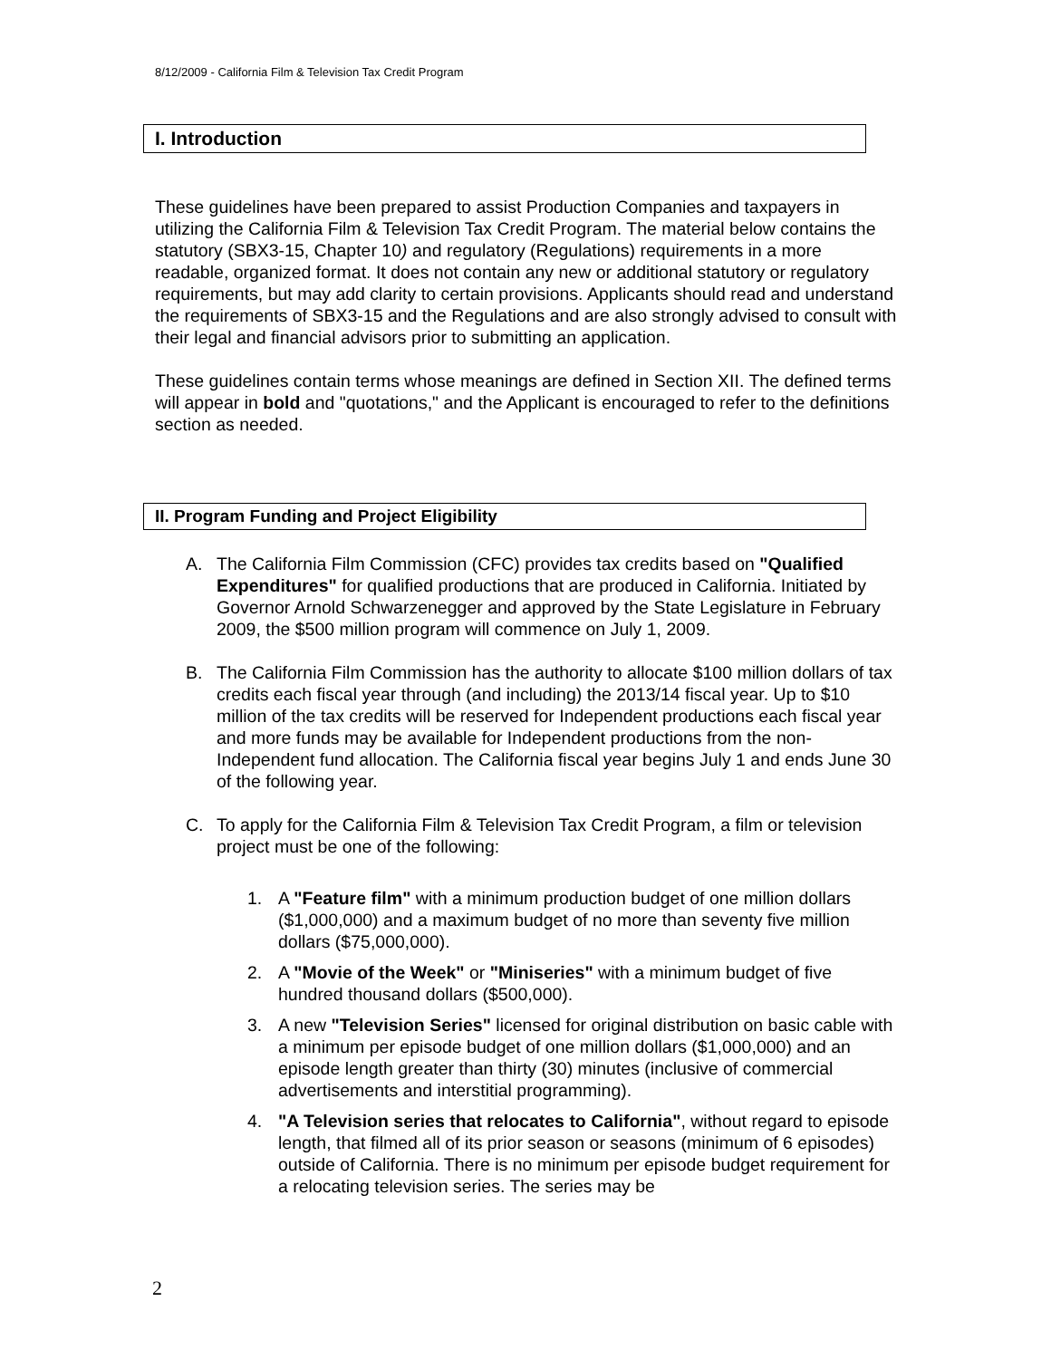8/12/2009 - California Film & Television Tax Credit Program
I. Introduction
These guidelines have been prepared to assist Production Companies and taxpayers in utilizing the California Film & Television Tax Credit Program. The material below contains the statutory (SBX3-15, Chapter 10) and regulatory (Regulations) requirements in a more readable, organized format. It does not contain any new or additional statutory or regulatory requirements, but may add clarity to certain provisions. Applicants should read and understand the requirements of SBX3-15 and the Regulations and are also strongly advised to consult with their legal and financial advisors prior to submitting an application.
These guidelines contain terms whose meanings are defined in Section XII. The defined terms will appear in bold and "quotations," and the Applicant is encouraged to refer to the definitions section as needed.
II. Program Funding and Project Eligibility
A. The California Film Commission (CFC) provides tax credits based on "Qualified Expenditures" for qualified productions that are produced in California. Initiated by Governor Arnold Schwarzenegger and approved by the State Legislature in February 2009, the $500 million program will commence on July 1, 2009.
B. The California Film Commission has the authority to allocate $100 million dollars of tax credits each fiscal year through (and including) the 2013/14 fiscal year. Up to $10 million of the tax credits will be reserved for Independent productions each fiscal year and more funds may be available for Independent productions from the non-Independent fund allocation. The California fiscal year begins July 1 and ends June 30 of the following year.
C. To apply for the California Film & Television Tax Credit Program, a film or television project must be one of the following:
1. A "Feature film" with a minimum production budget of one million dollars ($1,000,000) and a maximum budget of no more than seventy five million dollars ($75,000,000).
2. A "Movie of the Week" or "Miniseries" with a minimum budget of five hundred thousand dollars ($500,000).
3. A new "Television Series" licensed for original distribution on basic cable with a minimum per episode budget of one million dollars ($1,000,000) and an episode length greater than thirty (30) minutes (inclusive of commercial advertisements and interstitial programming).
4. "A Television series that relocates to California", without regard to episode length, that filmed all of its prior season or seasons (minimum of 6 episodes) outside of California. There is no minimum per episode budget requirement for a relocating television series. The series may be
2